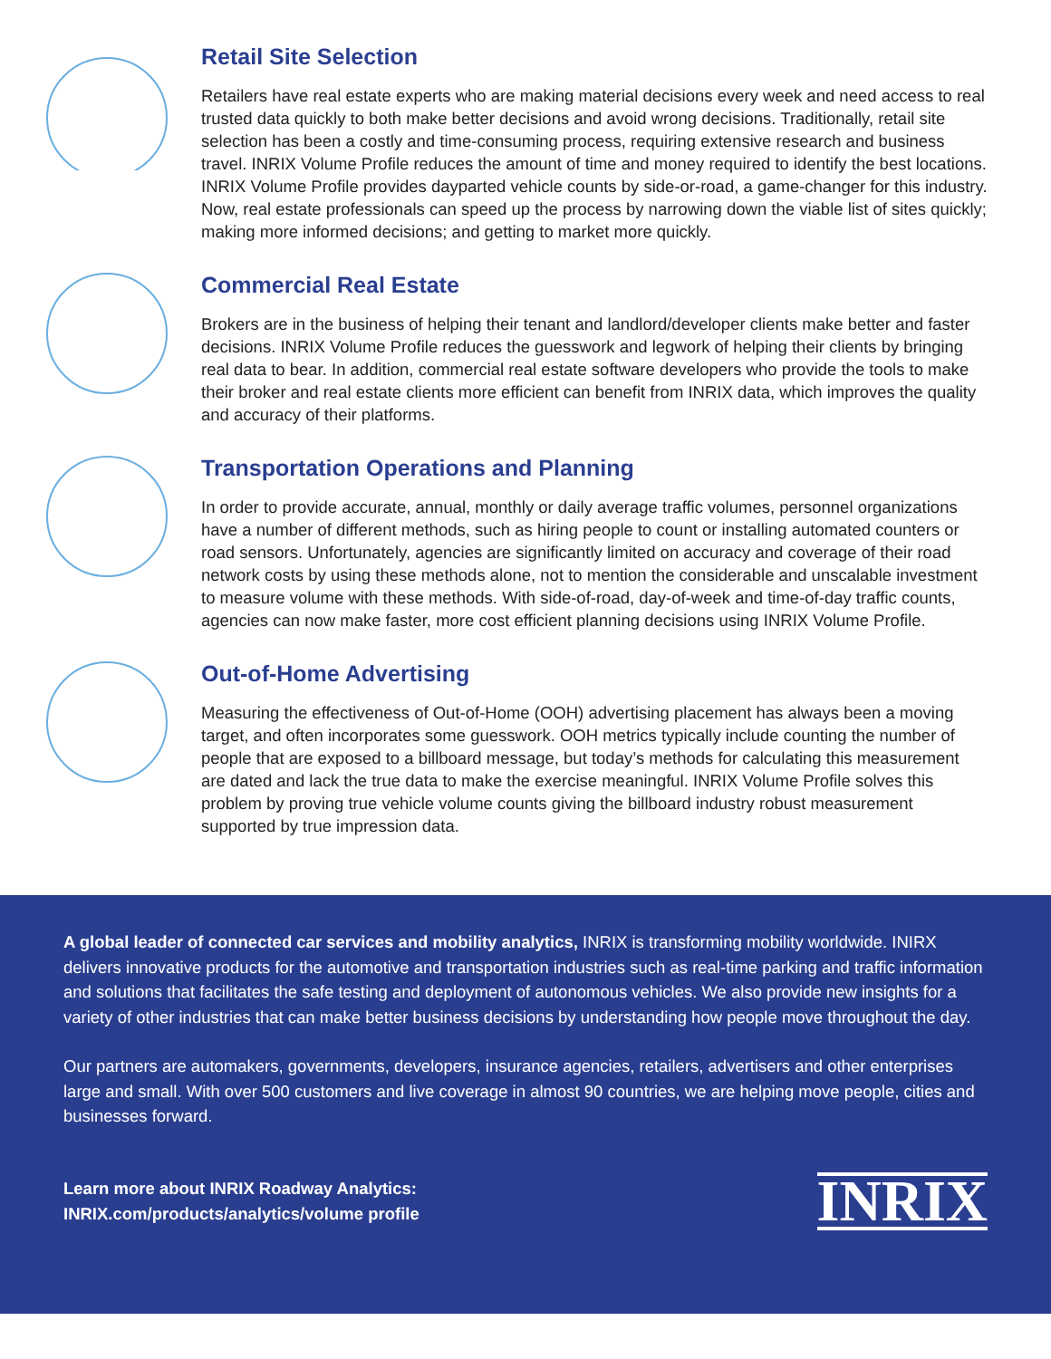Retail Site Selection
Retailers have real estate experts who are making material decisions every week and need access to real trusted data quickly to both make better decisions and avoid wrong decisions. Traditionally, retail site selection has been a costly and time-consuming process, requiring extensive research and business travel. INRIX Volume Profile reduces the amount of time and money required to identify the best locations. INRIX Volume Profile provides dayparted vehicle counts by side-or-road, a game-changer for this industry. Now, real estate professionals can speed up the process by narrowing down the viable list of sites quickly; making more informed decisions; and getting to market more quickly.
Commercial Real Estate
Brokers are in the business of helping their tenant and landlord/developer clients make better and faster decisions. INRIX Volume Profile reduces the guesswork and legwork of helping their clients by bringing real data to bear. In addition, commercial real estate software developers who provide the tools to make their broker and real estate clients more efficient can benefit from INRIX data, which improves the quality and accuracy of their platforms.
Transportation Operations and Planning
In order to provide accurate, annual, monthly or daily average traffic volumes, personnel organizations have a number of different methods, such as hiring people to count or installing automated counters or road sensors. Unfortunately, agencies are significantly limited on accuracy and coverage of their road network costs by using these methods alone, not to mention the considerable and unscalable investment to measure volume with these methods. With side-of-road, day-of-week and time-of-day traffic counts, agencies can now make faster, more cost efficient planning decisions using INRIX Volume Profile.
Out-of-Home Advertising
Measuring the effectiveness of Out-of-Home (OOH) advertising placement has always been a moving target, and often incorporates some guesswork. OOH metrics typically include counting the number of people that are exposed to a billboard message, but today’s methods for calculating this measurement are dated and lack the true data to make the exercise meaningful. INRIX Volume Profile solves this problem by proving true vehicle volume counts giving the billboard industry robust measurement supported by true impression data.
A global leader of connected car services and mobility analytics, INRIX is transforming mobility worldwide. INIRX delivers innovative products for the automotive and transportation industries such as real-time parking and traffic information and solutions that facilitates the safe testing and deployment of autonomous vehicles. We also provide new insights for a variety of other industries that can make better business decisions by understanding how people move throughout the day.
Our partners are automakers, governments, developers, insurance agencies, retailers, advertisers and other enterprises large and small. With over 500 customers and live coverage in almost 90 countries, we are helping move people, cities and businesses forward.
Learn more about INRIX Roadway Analytics:
INRIX.com/products/analytics/volume profile
INRIX